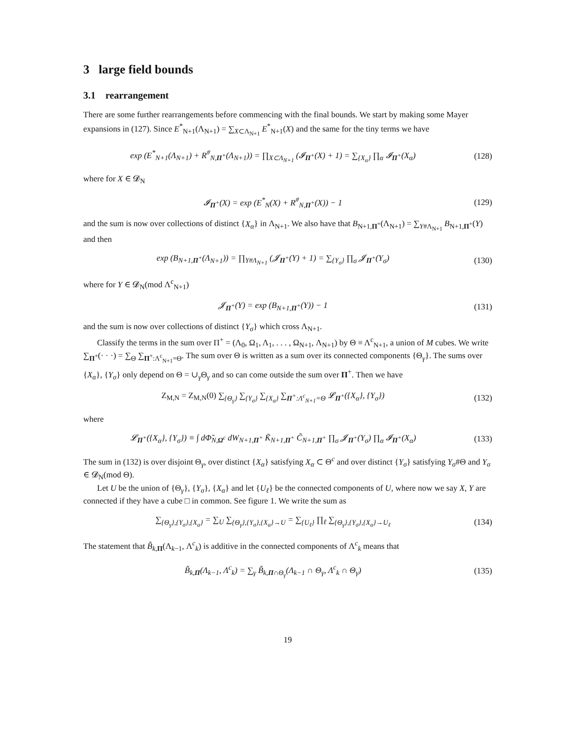3 large field bounds
3.1 rearrangement
There are some further rearrangements before commencing with the final bounds. We start by making some Mayer expansions in (127). Since E<sup>*</sup><sub>N+1</sub>(Λ<sub>N+1</sub>) = ∑<sub>X⊂Λ<sub>N+1</sub></sub> E<sup>*</sup><sub>N+1</sub>(X) and the same for the tiny terms we have
exp (E<sup>*</sup><sub>N+1</sub>(Λ<sub>N+1</sub>) + R<sup>#</sup><sub>N,Π<sup>+</sup></sub>(Λ<sub>N+1</sub>)) = ∏<sub>X⊂Λ<sub>N+1</sub></sub> (𝓘<sub>Π<sup>+</sup></sub>(X) + 1) = ∑<sub>{X<sub>α</sub>}</sub> ∏<sub>α</sub> 𝓘<sub>Π<sup>+</sup></sub>(X<sub>α</sub>)
(128)
where for X ∈ 𝓓<sub>N</sub>
𝓘<sub>Π<sup>+</sup></sub>(X) = exp (E<sup>*</sup><sub>N</sub>(X) + R<sup>#</sup><sub>N,Π<sup>+</sup></sub>(X)) − 1
(129)
and the sum is now over collections of distinct {X<sub>α</sub>} in Λ<sub>N+1</sub>. We also have that B<sub>N+1,Π<sup>+</sup></sub>(Λ<sub>N+1</sub>) = ∑<sub>Y#Λ<sub>N+1</sub></sub> B<sub>N+1,Π<sup>+</sup></sub>(Y) and then
exp (B<sub>N+1,Π<sup>+</sup></sub>(Λ<sub>N+1</sub>)) = ∏<sub>Y#Λ<sub>N+1</sub></sub> (𝓙<sub>Π<sup>+</sup></sub>(Y) + 1) = ∑<sub>{Y<sub>σ</sub>}</sub> ∏<sub>σ</sub> 𝓙<sub>Π<sup>+</sup></sub>(Y<sub>σ</sub>)
(130)
where for Y ∈ 𝓓<sub>N</sub>(mod Λ<sup>c</sup><sub>N+1</sub>)
𝓙<sub>Π<sup>+</sup></sub>(Y) = exp (B<sub>N+1,Π<sup>+</sup></sub>(Y)) − 1 (131)
and the sum is now over collections of distinct {Y<sub>σ</sub>} which cross Λ<sub>N+1</sub>.
Classify the terms in the sum over Π<sup>+</sup> = (Λ<sub>0</sub>, Ω<sub>1</sub>, Λ<sub>1</sub>, . . . , Ω<sub>N+1</sub>, Λ<sub>N+1</sub>) by Θ ≡ Λ<sup>c</sup><sub>N+1</sub>, a union of M cubes. We write ∑<sub>Π<sup>+</sup></sub>(· · ·) = ∑<sub>Θ</sub> ∑<sub>Π<sup>+</sup>:Λ<sup>c</sup><sub>N+1</sub>=Θ</sub>. The sum over Θ is written as a sum over its connected components {Θ<sub>γ</sub>}. The sums over {X<sub>α</sub>}, {Y<sub>σ</sub>} only depend on Θ = ∪<sub>γ</sub>Θ<sub>γ</sub> and so can come outside the sum over Π<sup>+</sup>. Then we have
Z<sub>M,N</sub> = Z<sub>M,N</sub>(0) ∑<sub>{Θ<sub>γ</sub>}</sub> ∑<sub>{Y<sub>σ</sub>}</sub> ∑<sub>{X<sub>α</sub>}</sub> ∑<sub>Π<sup>+</sup>:Λ<sup>c</sup><sub>N+1</sub>=Θ</sub> 𝓛<sub>Π<sup>+</sup></sub>({X<sub>α</sub>}, {Y<sub>σ</sub>})
(132)
where
𝓛<sub>Π<sup>+</sup></sub>({X<sub>α</sub>}, {Y<sub>σ</sub>}) ≡ ∫ dΦ̃<sub>N,Ω<sup>c</sup></sub> dW<sub>N+1,Π<sup>+</sup></sub> K̃<sub>N+1,Π<sup>+</sup></sub> C̃<sub>N+1,Π<sup>+</sup></sub> ∏<sub>σ</sub> 𝓙<sub>Π<sup>+</sup></sub>(Y<sub>σ</sub>) ∏<sub>α</sub> 𝓘<sub>Π<sup>+</sup></sub>(X<sub>α</sub>)
(133)
The sum in (132) is over disjoint Θ<sub>γ</sub>, over distinct {X<sub>α</sub>} satisfying X<sub>α</sub> ⊂ Θ<sup>c</sup> and over distinct {Y<sub>σ</sub>} satisfying Y<sub>σ</sub>#Θ and Y<sub>σ</sub> ∈ 𝓓<sub>N</sub>(mod Θ).
Let U be the union of {Θ<sub>γ</sub>}, {Y<sub>σ</sub>}, {X<sub>α</sub>} and let {U<sub>ℓ</sub>} be the connected components of U, where now we say X, Y are connected if they have a cube □ in common. See figure 1. We write the sum as
∑<sub>{Θ<sub>γ</sub>},{Y<sub>σ</sub>},{X<sub>α</sub>}</sub> = ∑<sub>U</sub> ∑<sub>{Θ<sub>γ</sub>},{Y<sub>σ</sub>},{X<sub>α</sub>}→U</sub> = ∑<sub>{U<sub>ℓ</sub>}</sub> ∏<sub>ℓ</sub> ∑<sub>{Θ<sub>γ</sub>},{Y<sub>σ</sub>},{X<sub>α</sub>}→U<sub>ℓ</sub></sub>
(134)
The statement that B̃<sub>k,Π</sub>(Λ<sub>k−1</sub>, Λ<sup>c</sup><sub>k</sub>) is additive in the connected components of Λ<sup>c</sup><sub>k</sub> means that
B̃<sub>k,Π</sub>(Λ<sub>k−1</sub>, Λ<sup>c</sup><sub>k</sub>) = ∑<sub>γ</sub> B̃<sub>k,Π∩Θ<sub>γ</sub></sub>(Λ<sub>k−1</sub> ∩ Θ<sub>γ</sub>, Λ<sup>c</sup><sub>k</sub> ∩ Θ<sub>γ</sub>)
(135)
19